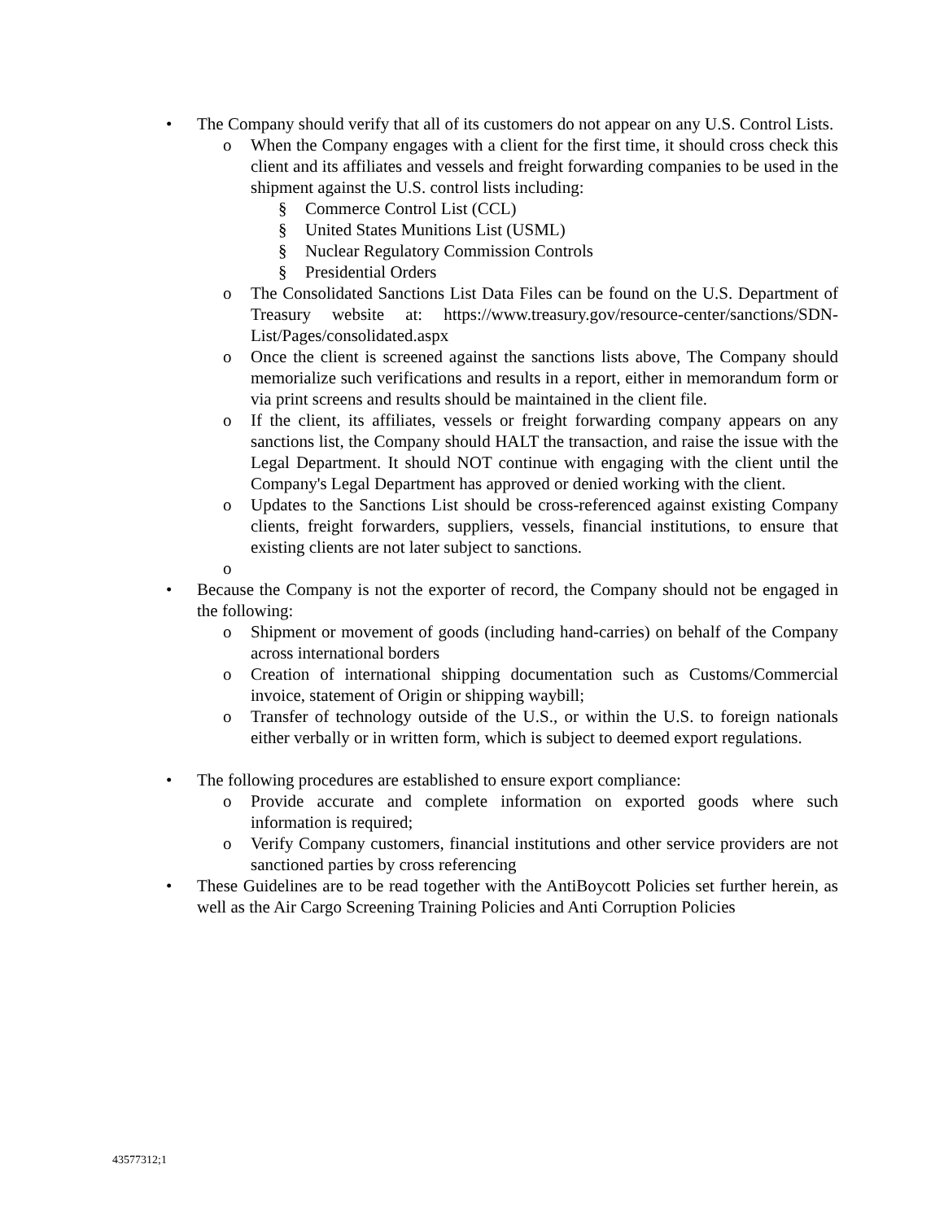• The Company should verify that all of its customers do not appear on any U.S. Control Lists.
o When the Company engages with a client for the first time, it should cross check this client and its affiliates and vessels and freight forwarding companies to be used in the shipment against the U.S. control lists including:
§ Commerce Control List (CCL)
§ United States Munitions List (USML)
§ Nuclear Regulatory Commission Controls
§ Presidential Orders
o The Consolidated Sanctions List Data Files can be found on the U.S. Department of Treasury website at: https://www.treasury.gov/resource-center/sanctions/SDN-List/Pages/consolidated.aspx
o Once the client is screened against the sanctions lists above, The Company should memorialize such verifications and results in a report, either in memorandum form or via print screens and results should be maintained in the client file.
o If the client, its affiliates, vessels or freight forwarding company appears on any sanctions list, the Company should HALT the transaction, and raise the issue with the Legal Department. It should NOT continue with engaging with the client until the Company's Legal Department has approved or denied working with the client.
o Updates to the Sanctions List should be cross-referenced against existing Company clients, freight forwarders, suppliers, vessels, financial institutions, to ensure that existing clients are not later subject to sanctions.
o
• Because the Company is not the exporter of record, the Company should not be engaged in the following:
o Shipment or movement of goods (including hand-carries) on behalf of the Company across international borders
o Creation of international shipping documentation such as Customs/Commercial invoice, statement of Origin or shipping waybill;
o Transfer of technology outside of the U.S., or within the U.S. to foreign nationals either verbally or in written form, which is subject to deemed export regulations.
• The following procedures are established to ensure export compliance:
o Provide accurate and complete information on exported goods where such information is required;
o Verify Company customers, financial institutions and other service providers are not sanctioned parties by cross referencing
• These Guidelines are to be read together with the AntiBoycott Policies set further herein, as well as the Air Cargo Screening Training Policies and Anti Corruption Policies
43577312;1